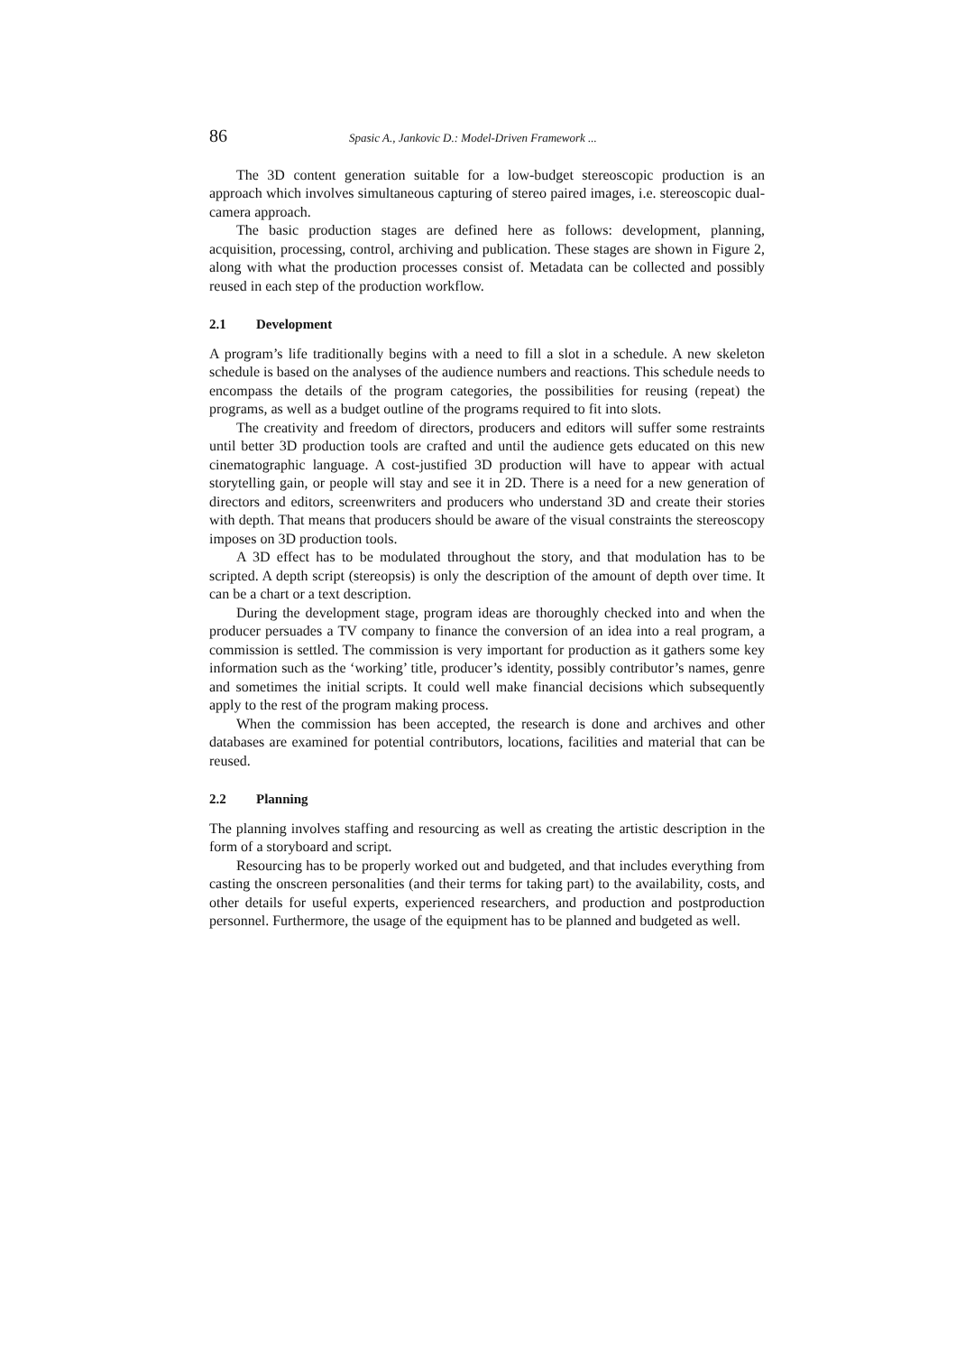86 Spasic A., Jankovic D.: Model-Driven Framework ...
The 3D content generation suitable for a low-budget stereoscopic production is an approach which involves simultaneous capturing of stereo paired images, i.e. stereoscopic dual-camera approach.
The basic production stages are defined here as follows: development, planning, acquisition, processing, control, archiving and publication. These stages are shown in Figure 2, along with what the production processes consist of. Metadata can be collected and possibly reused in each step of the production workflow.
2.1 Development
A program’s life traditionally begins with a need to fill a slot in a schedule. A new skeleton schedule is based on the analyses of the audience numbers and reactions. This schedule needs to encompass the details of the program categories, the possibilities for reusing (repeat) the programs, as well as a budget outline of the programs required to fit into slots.
The creativity and freedom of directors, producers and editors will suffer some restraints until better 3D production tools are crafted and until the audience gets educated on this new cinematographic language. A cost-justified 3D production will have to appear with actual storytelling gain, or people will stay and see it in 2D. There is a need for a new generation of directors and editors, screenwriters and producers who understand 3D and create their stories with depth. That means that producers should be aware of the visual constraints the stereoscopy imposes on 3D production tools.
A 3D effect has to be modulated throughout the story, and that modulation has to be scripted. A depth script (stereopsis) is only the description of the amount of depth over time. It can be a chart or a text description.
During the development stage, program ideas are thoroughly checked into and when the producer persuades a TV company to finance the conversion of an idea into a real program, a commission is settled. The commission is very important for production as it gathers some key information such as the ‘working’ title, producer’s identity, possibly contributor’s names, genre and sometimes the initial scripts. It could well make financial decisions which subsequently apply to the rest of the program making process.
When the commission has been accepted, the research is done and archives and other databases are examined for potential contributors, locations, facilities and material that can be reused.
2.2 Planning
The planning involves staffing and resourcing as well as creating the artistic description in the form of a storyboard and script.
Resourcing has to be properly worked out and budgeted, and that includes everything from casting the onscreen personalities (and their terms for taking part) to the availability, costs, and other details for useful experts, experienced researchers, and production and postproduction personnel. Furthermore, the usage of the equipment has to be planned and budgeted as well.